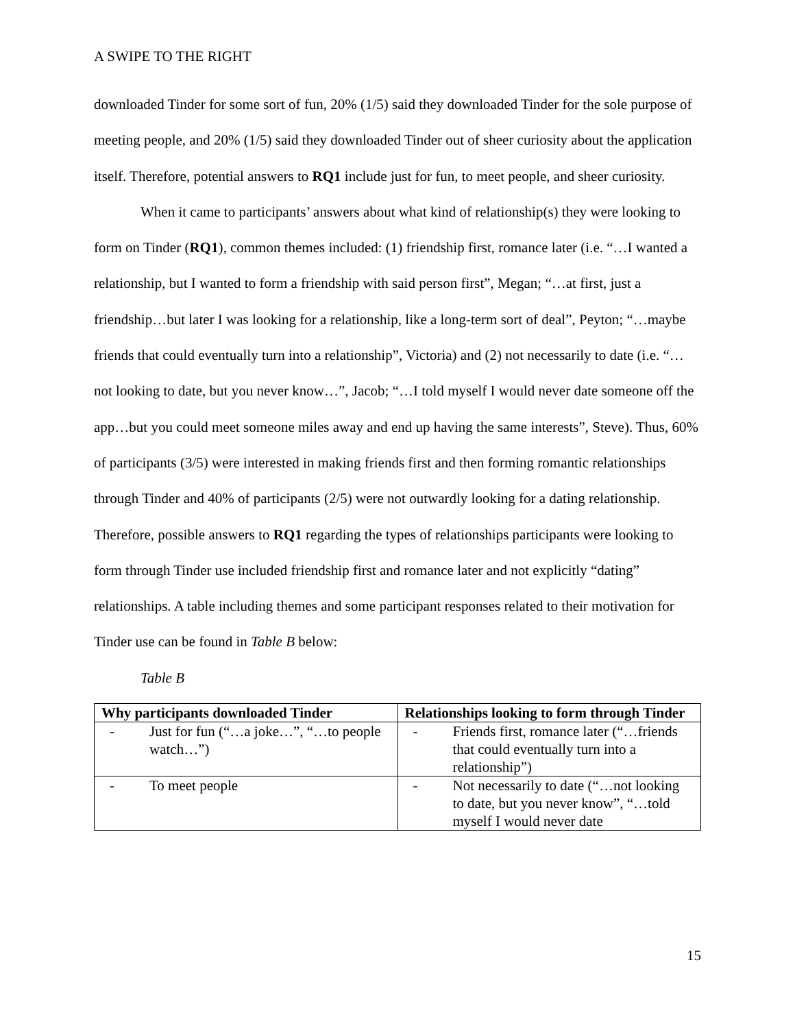A SWIPE TO THE RIGHT
downloaded Tinder for some sort of fun, 20% (1/5) said they downloaded Tinder for the sole purpose of meeting people, and 20% (1/5) said they downloaded Tinder out of sheer curiosity about the application itself. Therefore, potential answers to RQ1 include just for fun, to meet people, and sheer curiosity.
When it came to participants’ answers about what kind of relationship(s) they were looking to form on Tinder (RQ1), common themes included: (1) friendship first, romance later (i.e. “…I wanted a relationship, but I wanted to form a friendship with said person first”, Megan; “…at first, just a friendship…but later I was looking for a relationship, like a long-term sort of deal”, Peyton; “…maybe friends that could eventually turn into a relationship”, Victoria) and (2) not necessarily to date (i.e. “…not looking to date, but you never know…”, Jacob; “…I told myself I would never date someone off the app…but you could meet someone miles away and end up having the same interests”, Steve). Thus, 60% of participants (3/5) were interested in making friends first and then forming romantic relationships through Tinder and 40% of participants (2/5) were not outwardly looking for a dating relationship. Therefore, possible answers to RQ1 regarding the types of relationships participants were looking to form through Tinder use included friendship first and romance later and not explicitly “dating” relationships. A table including themes and some participant responses related to their motivation for Tinder use can be found in Table B below:
Table B
| Why participants downloaded Tinder | Relationships looking to form through Tinder |
| --- | --- |
| - Just for fun (“…a joke…”, “…to people watch…”) | - Friends first, romance later (“…friends that could eventually turn into a relationship”) |
| - To meet people | - Not necessarily to date (“…not looking to date, but you never know”, “…told myself I would never date |
15